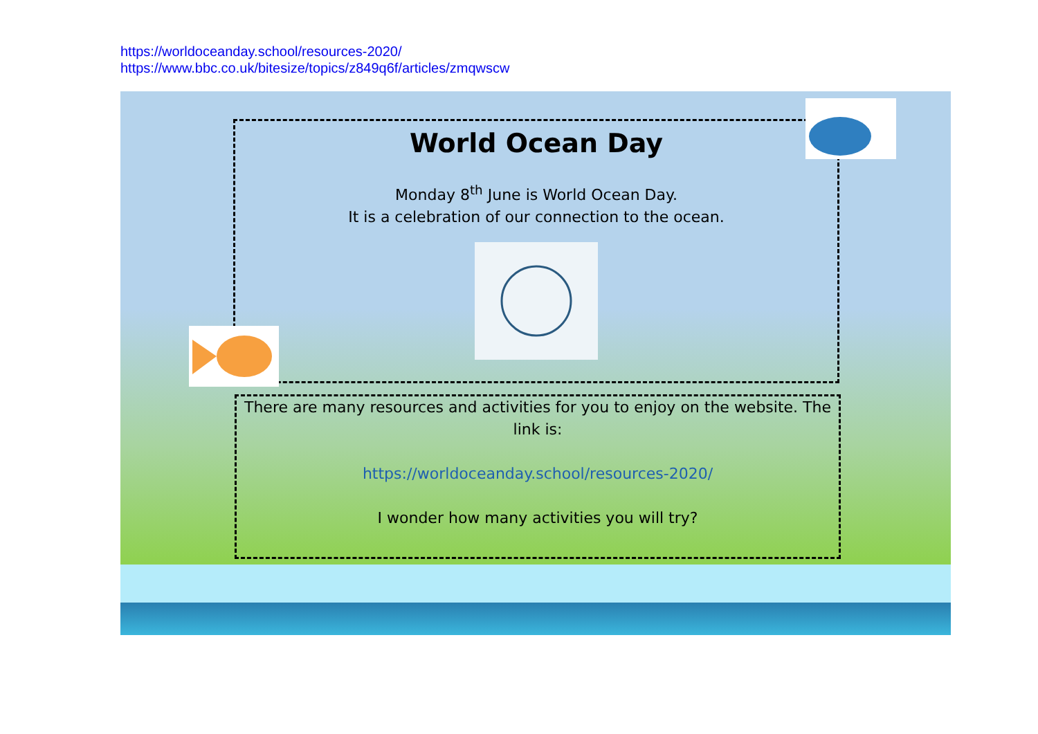https://worldoceanday.school/resources-2020/
https://www.bbc.co.uk/bitesize/topics/z849q6f/articles/zmqwscw
World Ocean Day
Monday 8<sup>th</sup> June is World Ocean Day.
It is a celebration of our connection to the ocean.
There are many resources and activities for you to enjoy on the website. The link is:
https://worldoceanday.school/resources-2020/
I wonder how many activities you will try?